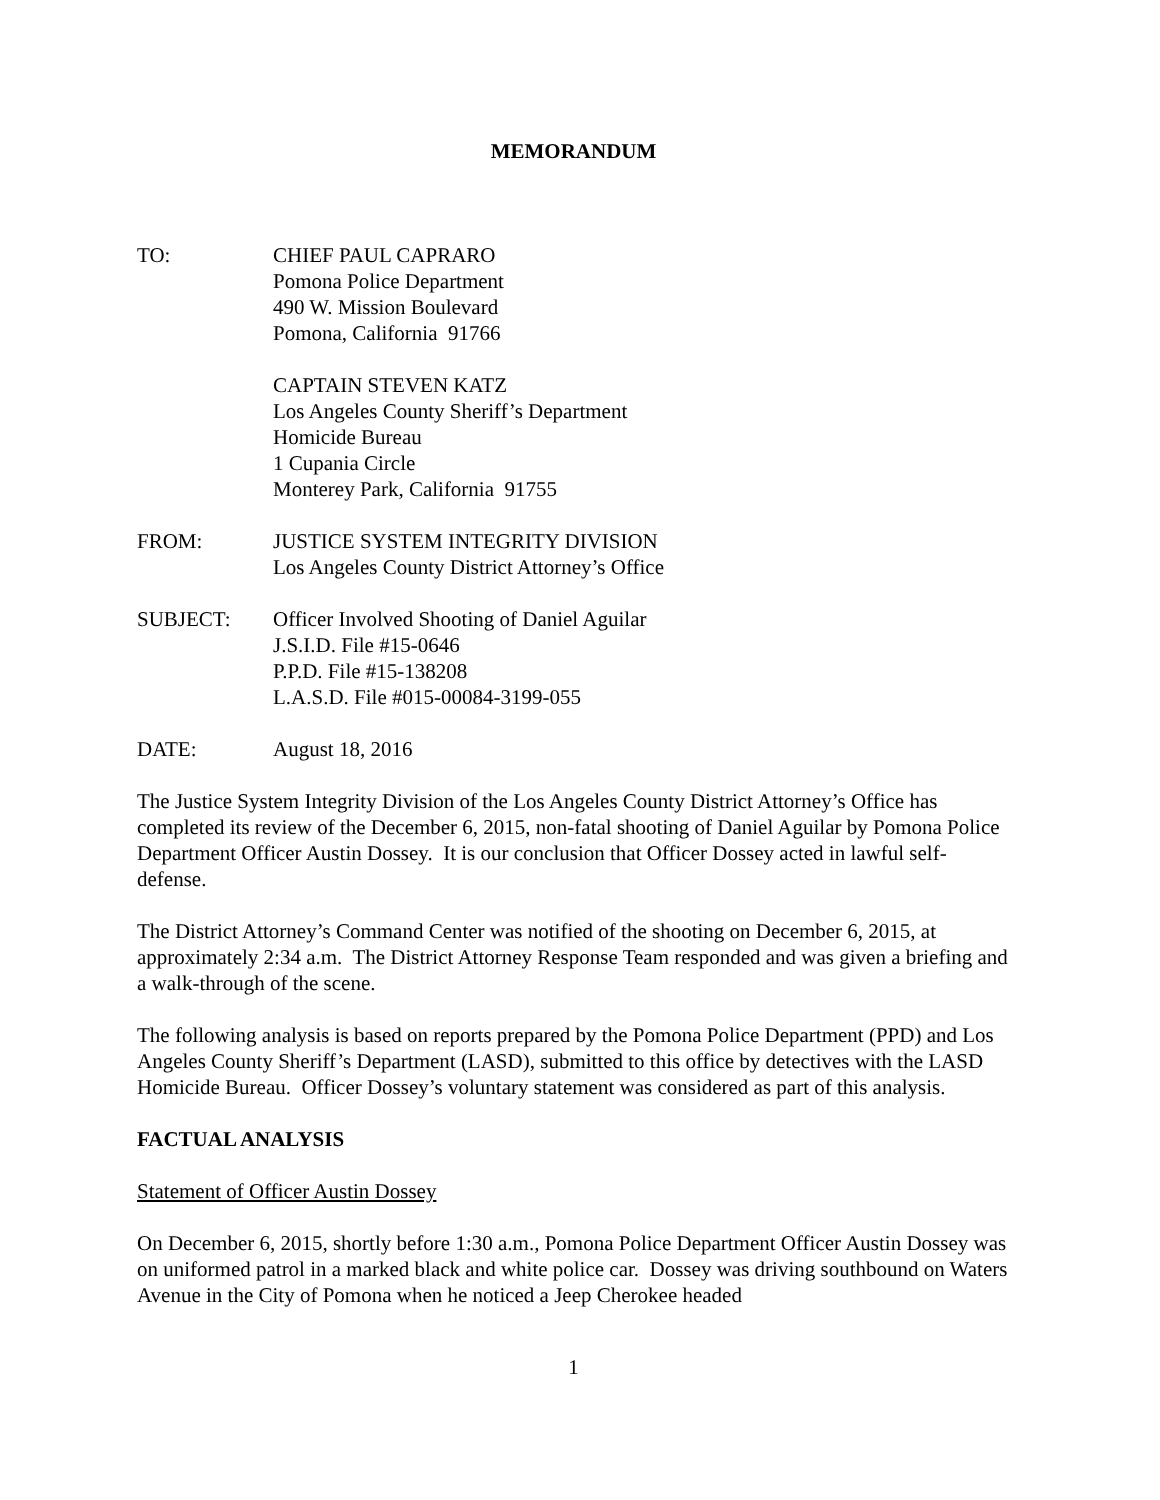MEMORANDUM
TO: CHIEF PAUL CAPRARO
Pomona Police Department
490 W. Mission Boulevard
Pomona, California 91766
CAPTAIN STEVEN KATZ
Los Angeles County Sheriff’s Department
Homicide Bureau
1 Cupania Circle
Monterey Park, California 91755
FROM: JUSTICE SYSTEM INTEGRITY DIVISION
Los Angeles County District Attorney’s Office
SUBJECT: Officer Involved Shooting of Daniel Aguilar
J.S.I.D. File #15-0646
P.P.D. File #15-138208
L.A.S.D. File #015-00084-3199-055
DATE: August 18, 2016
The Justice System Integrity Division of the Los Angeles County District Attorney’s Office has completed its review of the December 6, 2015, non-fatal shooting of Daniel Aguilar by Pomona Police Department Officer Austin Dossey. It is our conclusion that Officer Dossey acted in lawful self-defense.
The District Attorney’s Command Center was notified of the shooting on December 6, 2015, at approximately 2:34 a.m. The District Attorney Response Team responded and was given a briefing and a walk-through of the scene.
The following analysis is based on reports prepared by the Pomona Police Department (PPD) and Los Angeles County Sheriff’s Department (LASD), submitted to this office by detectives with the LASD Homicide Bureau. Officer Dossey’s voluntary statement was considered as part of this analysis.
FACTUAL ANALYSIS
Statement of Officer Austin Dossey
On December 6, 2015, shortly before 1:30 a.m., Pomona Police Department Officer Austin Dossey was on uniformed patrol in a marked black and white police car. Dossey was driving southbound on Waters Avenue in the City of Pomona when he noticed a Jeep Cherokee headed
1